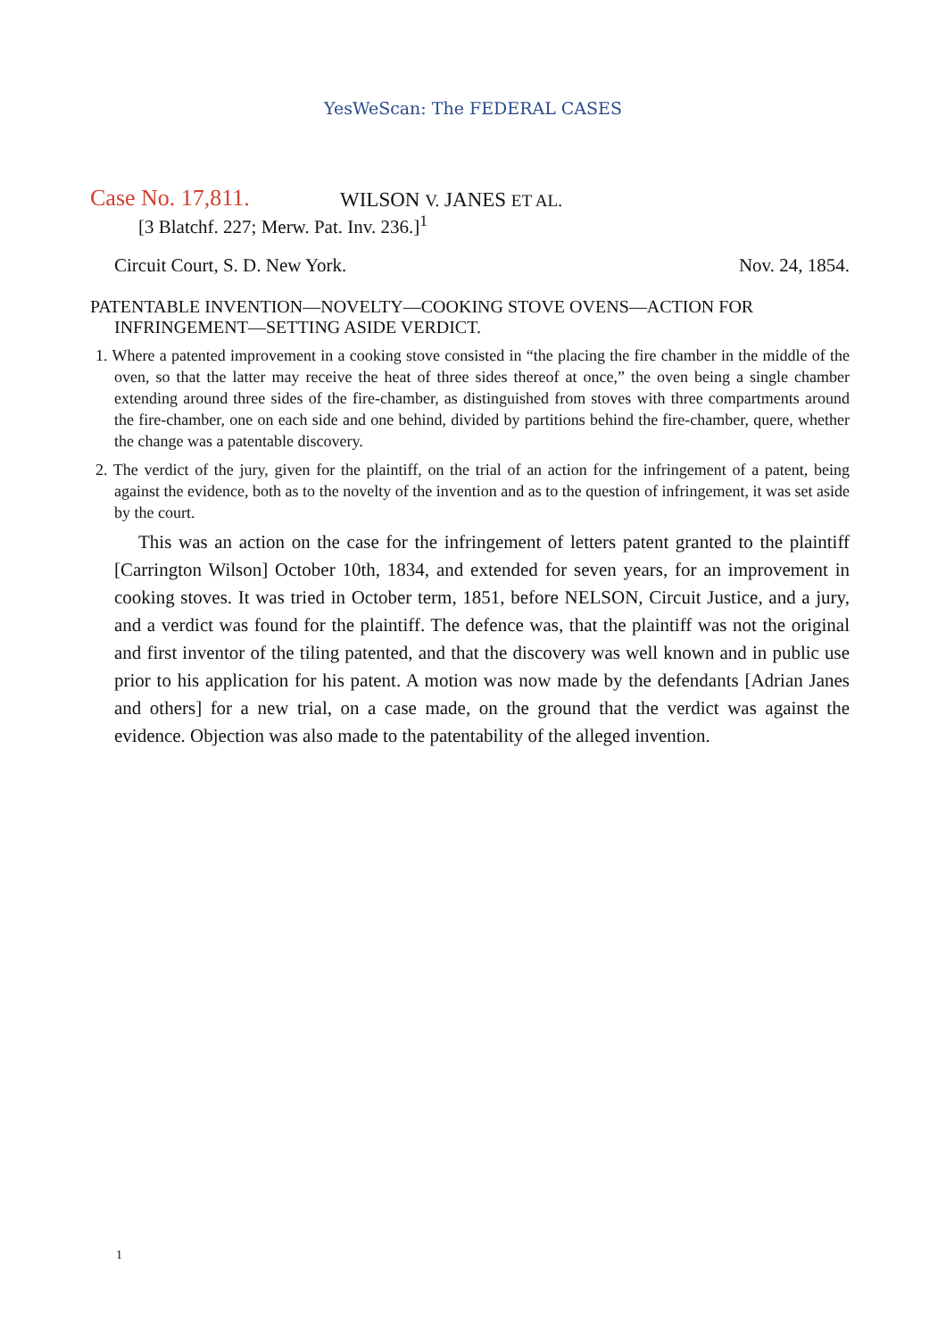YesWeScan: The FEDERAL CASES
Case No. 17,811.
WILSON V. JANES ET AL.
[3 Blatchf. 227; Merw. Pat. Inv. 236.]<sup>1</sup>
Circuit Court, S. D. New York. Nov. 24, 1854.
PATENTABLE INVENTION—NOVELTY—COOKING STOVE OVENS—ACTION FOR INFRINGEMENT—SETTING ASIDE VERDICT.
1. Where a patented improvement in a cooking stove consisted in “the placing the fire chamber in the middle of the oven, so that the latter may receive the heat of three sides thereof at once,” the oven being a single chamber extending around three sides of the fire-chamber, as distinguished from stoves with three compartments around the fire-chamber, one on each side and one behind, divided by partitions behind the fire-chamber, quere, whether the change was a patentable discovery.
2. The verdict of the jury, given for the plaintiff, on the trial of an action for the infringement of a patent, being against the evidence, both as to the novelty of the invention and as to the question of infringement, it was set aside by the court.
This was an action on the case for the infringement of letters patent granted to the plaintiff [Carrington Wilson] October 10th, 1834, and extended for seven years, for an improvement in cooking stoves. It was tried in October term, 1851, before NELSON, Circuit Justice, and a jury, and a verdict was found for the plaintiff. The defence was, that the plaintiff was not the original and first inventor of the tiling patented, and that the discovery was well known and in public use prior to his application for his patent. A motion was now made by the defendants [Adrian Janes and others] for a new trial, on a case made, on the ground that the verdict was against the evidence. Objection was also made to the patentability of the alleged invention.
1